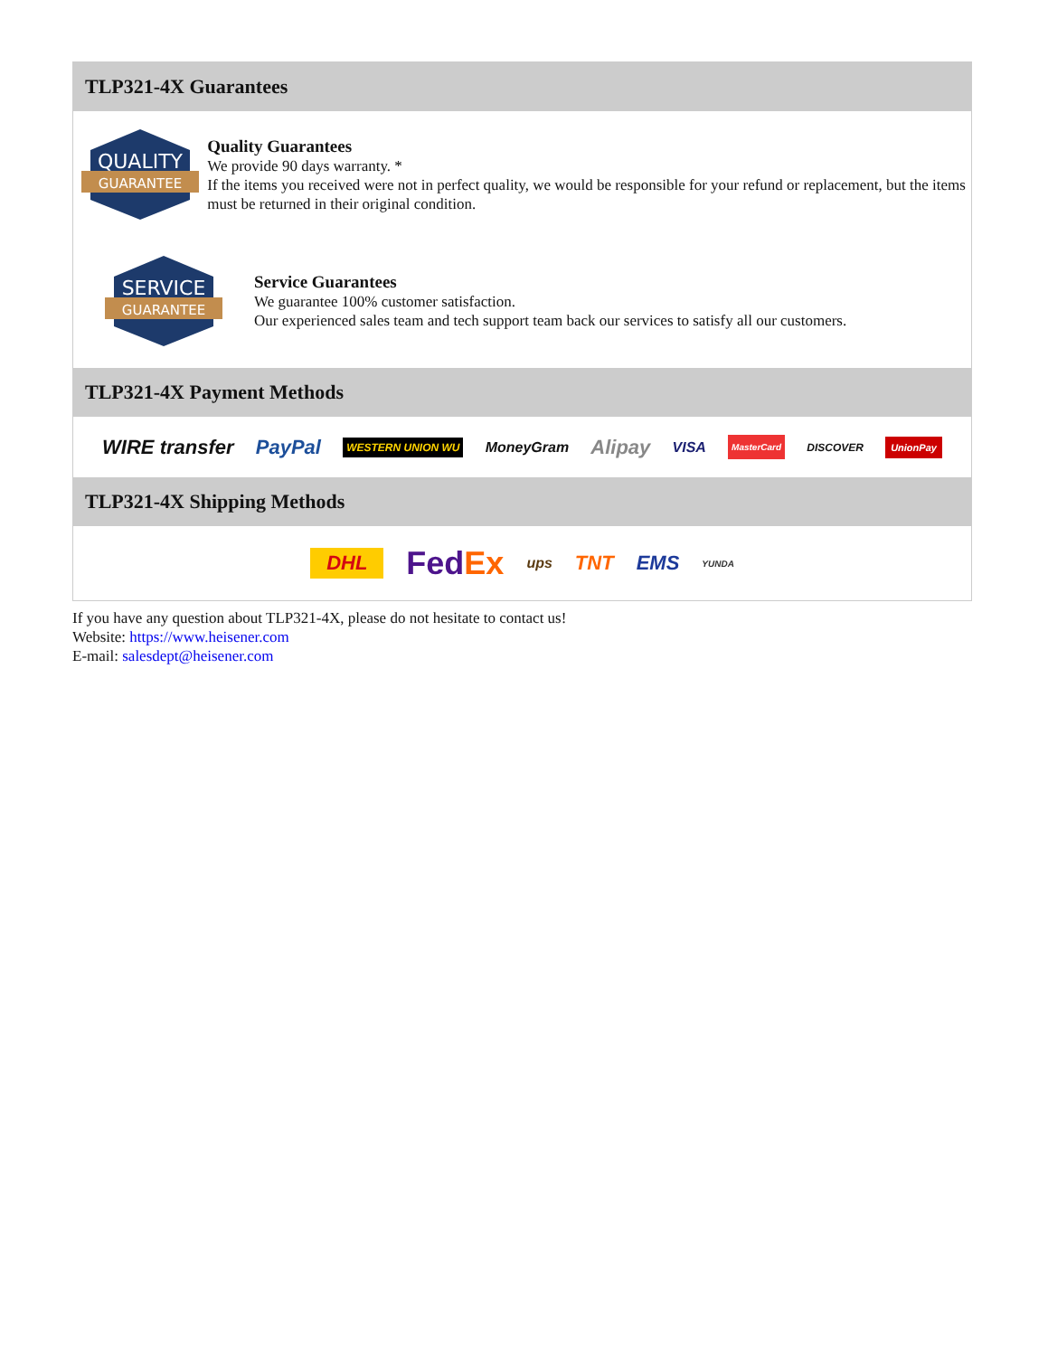TLP321-4X Guarantees
QUALITY
GUARANTEE
Quality Guarantees
We provide 90 days warranty. *
If the items you received were not in perfect quality, we would be responsible for your refund or replacement, but the items must be returned in their original condition.
SERVICE
GUARANTEE
Service Guarantees
We guarantee 100% customer satisfaction.
Our experienced sales team and tech support team back our services to satisfy all our customers.
TLP321-4X Payment Methods
WIRE transfer PayPal WESTERN UNION WU MoneyGram Alipay VISA MasterCard DISCOVER UnionPay
TLP321-4X Shipping Methods
DHL FedEx ups TNT EMS YUNDA
If you have any question about TLP321-4X, please do not hesitate to contact us!
Website: https://www.heisener.com
E-mail: salesdept@heisener.com